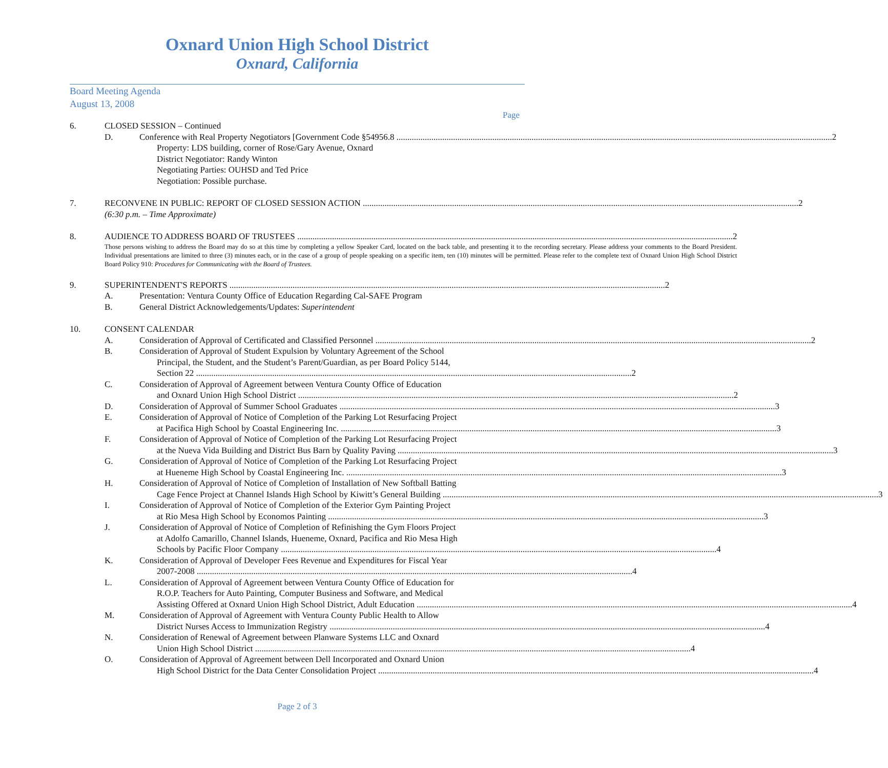Oxnard Union High School District
Oxnard, California
Board Meeting Agenda
August 13, 2008
Page
6. CLOSED SESSION – Continued
D. Conference with Real Property Negotiators [Government Code §54956.8 2
Property: LDS building, corner of Rose/Gary Avenue, Oxnard
District Negotiator: Randy Winton
Negotiating Parties: OUHSD and Ted Price
Negotiation: Possible purchase.
7. RECONVENE IN PUBLIC: REPORT OF CLOSED SESSION ACTION 2
(6:30 p.m. – Time Approximate)
8. AUDIENCE TO ADDRESS BOARD OF TRUSTEES 2
Those persons wishing to address the Board may do so at this time by completing a yellow Speaker Card, located on the back table, and presenting it to the recording secretary. Please address your comments to the Board President. Individual presentations are limited to three (3) minutes each, or in the case of a group of people speaking on a specific item, ten (10) minutes will be permitted. Please refer to the complete text of Oxnard Union High School District Board Policy 910: Procedures for Communicating with the Board of Trustees.
9. SUPERINTENDENT'S REPORTS 2
A. Presentation: Ventura County Office of Education Regarding Cal-SAFE Program
B. General District Acknowledgements/Updates: Superintendent
10. CONSENT CALENDAR
A. Consideration of Approval of Certificated and Classified Personnel 2
B. Consideration of Approval of Student Expulsion by Voluntary Agreement of the School
Principal, the Student, and the Student’s Parent/Guardian, as per Board Policy 5144,
Section 22 2
C. Consideration of Approval of Agreement between Ventura County Office of Education
and Oxnard Union High School District 2
D. Consideration of Approval of Summer School Graduates 3
E. Consideration of Approval of Notice of Completion of the Parking Lot Resurfacing Project
at Pacifica High School by Coastal Engineering Inc. 3
F. Consideration of Approval of Notice of Completion of the Parking Lot Resurfacing Project
at the Nueva Vida Building and District Bus Barn by Quality Paving 3
G. Consideration of Approval of Notice of Completion of the Parking Lot Resurfacing Project
at Hueneme High School by Coastal Engineering Inc. 3
H. Consideration of Approval of Notice of Completion of Installation of New Softball Batting
Cage Fence Project at Channel Islands High School by Kiwitt’s General Building 3
I. Consideration of Approval of Notice of Completion of the Exterior Gym Painting Project
at Rio Mesa High School by Economos Painting 3
J. Consideration of Approval of Notice of Completion of Refinishing the Gym Floors Project
at Adolfo Camarillo, Channel Islands, Hueneme, Oxnard, Pacifica and Rio Mesa High
Schools by Pacific Floor Company 4
K. Consideration of Approval of Developer Fees Revenue and Expenditures for Fiscal Year
2007-2008 4
L. Consideration of Approval of Agreement between Ventura County Office of Education for
R.O.P. Teachers for Auto Painting, Computer Business and Software, and Medical
Assisting Offered at Oxnard Union High School District, Adult Education 4
M. Consideration of Approval of Agreement with Ventura County Public Health to Allow
District Nurses Access to Immunization Registry 4
N. Consideration of Renewal of Agreement between Planware Systems LLC and Oxnard
Union High School District 4
O. Consideration of Approval of Agreement between Dell Incorporated and Oxnard Union
High School District for the Data Center Consolidation Project 4
Page 2 of 3